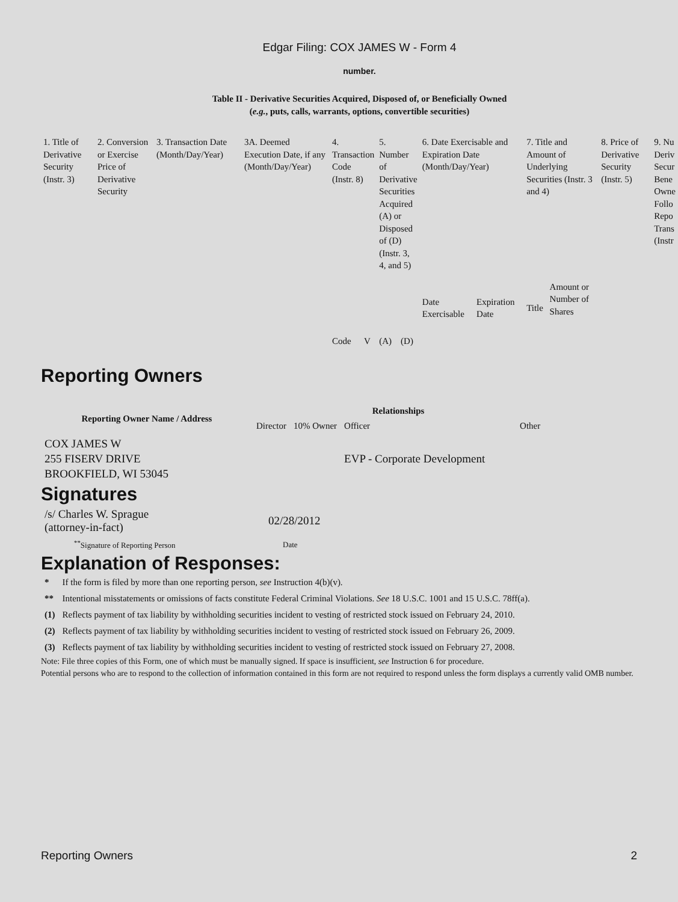Edgar Filing: COX JAMES W - Form 4
number.
Table II - Derivative Securities Acquired, Disposed of, or Beneficially Owned
(e.g., puts, calls, warrants, options, convertible securities)
| 1. Title of Derivative Security (Instr. 3) | 2. Conversion or Exercise Price of Derivative Security | 3. Transaction Date (Month/Day/Year) | 3A. Deemed Execution Date, if any (Month/Day/Year) | 4. Transaction Code (Instr. 8) | | 5. Number of Derivative Securities Acquired (A) or Disposed of (D) (Instr. 3, 4, and 5) | | 6. Date Exercisable and Expiration Date (Month/Day/Year) | | 7. Title and Amount of Underlying Securities (Instr. 3 and 4) | | 8. Price of Derivative Security (Instr. 5) | 9. Nu Deriv Secur Bene Owne Follo Repo Trans (Instr |
| | | | | Code | V | (A) | (D) | Date Exercisable | Expiration Date | Title | Amount or Number of Shares | | |
Reporting Owners
| Reporting Owner Name / Address | Relationships | | | |
| --- | --- | --- | --- | --- |
| | Director | 10% Owner | Officer | Other |
| COX JAMES W 255 FISERV DRIVE BROOKFIELD, WI 53045 | | | EVP - Corporate Development | |
Signatures
| /s/ Charles W. Sprague (attorney-in-fact) | 02/28/2012 |
| <sup>**</sup> Signature of Reporting Person | Date |
Explanation of Responses:
| * | If the form is filed by more than one reporting person, see Instruction 4(b)(v). |
| ** | Intentional misstatements or omissions of facts constitute Federal Criminal Violations. See 18 U.S.C. 1001 and 15 U.S.C. 78ff(a). |
| (1) | Reflects payment of tax liability by withholding securities incident to vesting of restricted stock issued on February 24, 2010. |
| (2) | Reflects payment of tax liability by withholding securities incident to vesting of restricted stock issued on February 26, 2009. |
| (3) | Reflects payment of tax liability by withholding securities incident to vesting of restricted stock issued on February 27, 2008. |
Note: File three copies of this Form, one of which must be manually signed. If space is insufficient, see Instruction 6 for procedure.
Potential persons who are to respond to the collection of information contained in this form are not required to respond unless the form displays a currently valid OMB number.
Reporting Owners 2